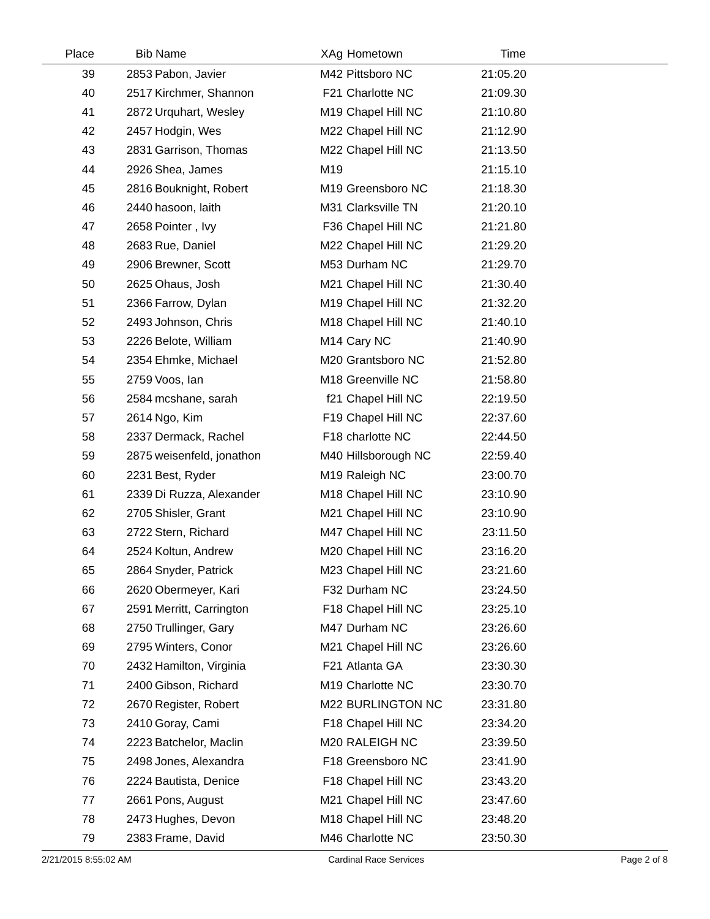| Place | Bib | Name | XAg | Hometown | Time | |
| --- | --- | --- | --- | --- | --- | --- |
| 39 | 2853 | Pabon, Javier | M42 | Pittsboro NC | 21:05.20 | |
| 40 | 2517 | Kirchmer, Shannon | F21 | Charlotte NC | 21:09.30 | |
| 41 | 2872 | Urquhart, Wesley | M19 | Chapel Hill NC | 21:10.80 | |
| 42 | 2457 | Hodgin, Wes | M22 | Chapel Hill NC | 21:12.90 | |
| 43 | 2831 | Garrison, Thomas | M22 | Chapel Hill NC | 21:13.50 | |
| 44 | 2926 | Shea, James | M19 | | 21:15.10 | |
| 45 | 2816 | Bouknight, Robert | M19 | Greensboro NC | 21:18.30 | |
| 46 | 2440 | hasoon, laith | M31 | Clarksville TN | 21:20.10 | |
| 47 | 2658 | Pointer , Ivy | F36 | Chapel Hill NC | 21:21.80 | |
| 48 | 2683 | Rue, Daniel | M22 | Chapel Hill NC | 21:29.20 | |
| 49 | 2906 | Brewner, Scott | M53 | Durham NC | 21:29.70 | |
| 50 | 2625 | Ohaus, Josh | M21 | Chapel Hill NC | 21:30.40 | |
| 51 | 2366 | Farrow, Dylan | M19 | Chapel Hill NC | 21:32.20 | |
| 52 | 2493 | Johnson, Chris | M18 | Chapel Hill NC | 21:40.10 | |
| 53 | 2226 | Belote, William | M14 | Cary NC | 21:40.90 | |
| 54 | 2354 | Ehmke, Michael | M20 | Grantsboro NC | 21:52.80 | |
| 55 | 2759 | Voos, Ian | M18 | Greenville NC | 21:58.80 | |
| 56 | 2584 | mcshane, sarah | f21 | Chapel Hill NC | 22:19.50 | |
| 57 | 2614 | Ngo, Kim | F19 | Chapel Hill NC | 22:37.60 | |
| 58 | 2337 | Dermack, Rachel | F18 | charlotte NC | 22:44.50 | |
| 59 | 2875 | weisenfeld, jonathon | M40 | Hillsborough NC | 22:59.40 | |
| 60 | 2231 | Best, Ryder | M19 | Raleigh NC | 23:00.70 | |
| 61 | 2339 | Di Ruzza, Alexander | M18 | Chapel Hill NC | 23:10.90 | |
| 62 | 2705 | Shisler, Grant | M21 | Chapel Hill NC | 23:10.90 | |
| 63 | 2722 | Stern, Richard | M47 | Chapel Hill NC | 23:11.50 | |
| 64 | 2524 | Koltun, Andrew | M20 | Chapel Hill NC | 23:16.20 | |
| 65 | 2864 | Snyder, Patrick | M23 | Chapel Hill NC | 23:21.60 | |
| 66 | 2620 | Obermeyer, Kari | F32 | Durham NC | 23:24.50 | |
| 67 | 2591 | Merritt, Carrington | F18 | Chapel Hill NC | 23:25.10 | |
| 68 | 2750 | Trullinger, Gary | M47 | Durham NC | 23:26.60 | |
| 69 | 2795 | Winters, Conor | M21 | Chapel Hill NC | 23:26.60 | |
| 70 | 2432 | Hamilton, Virginia | F21 | Atlanta GA | 23:30.30 | |
| 71 | 2400 | Gibson, Richard | M19 | Charlotte NC | 23:30.70 | |
| 72 | 2670 | Register, Robert | M22 | BURLINGTON NC | 23:31.80 | |
| 73 | 2410 | Goray, Cami | F18 | Chapel Hill NC | 23:34.20 | |
| 74 | 2223 | Batchelor, Maclin | M20 | RALEIGH NC | 23:39.50 | |
| 75 | 2498 | Jones, Alexandra | F18 | Greensboro NC | 23:41.90 | |
| 76 | 2224 | Bautista, Denice | F18 | Chapel Hill NC | 23:43.20 | |
| 77 | 2661 | Pons, August | M21 | Chapel Hill NC | 23:47.60 | |
| 78 | 2473 | Hughes, Devon | M18 | Chapel Hill NC | 23:48.20 | |
| 79 | 2383 | Frame, David | M46 | Charlotte NC | 23:50.30 | |
2/21/2015 8:55:02 AM Cardinal Race Services Page 2 of 8